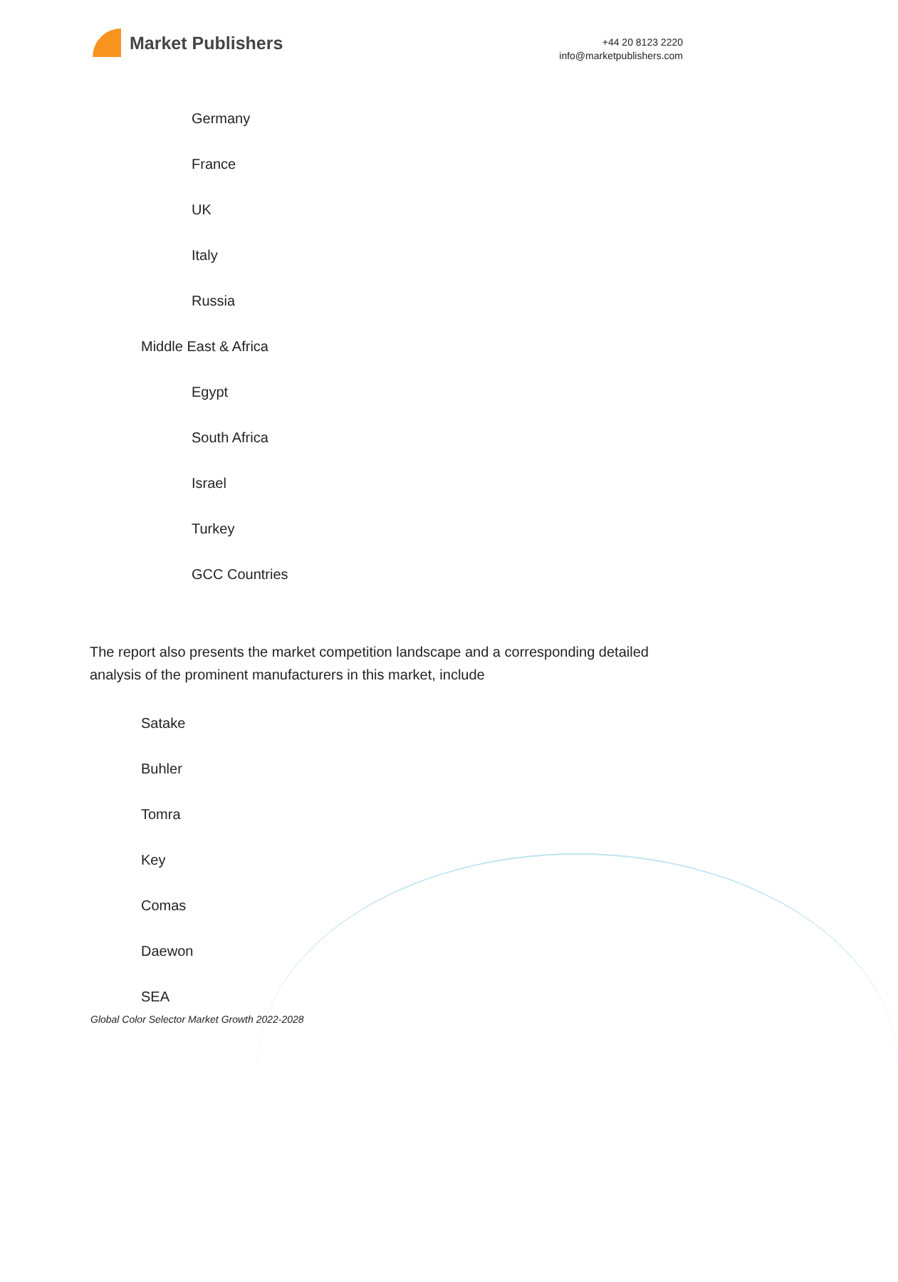Market Publishers
+44 20 8123 2220
info@marketpublishers.com
Germany
France
UK
Italy
Russia
Middle East & Africa
Egypt
South Africa
Israel
Turkey
GCC Countries
The report also presents the market competition landscape and a corresponding detailed analysis of the prominent manufacturers in this market, include
Satake
Buhler
Tomra
Key
Comas
Daewon
SEA
Global Color Selector Market Growth 2022-2028